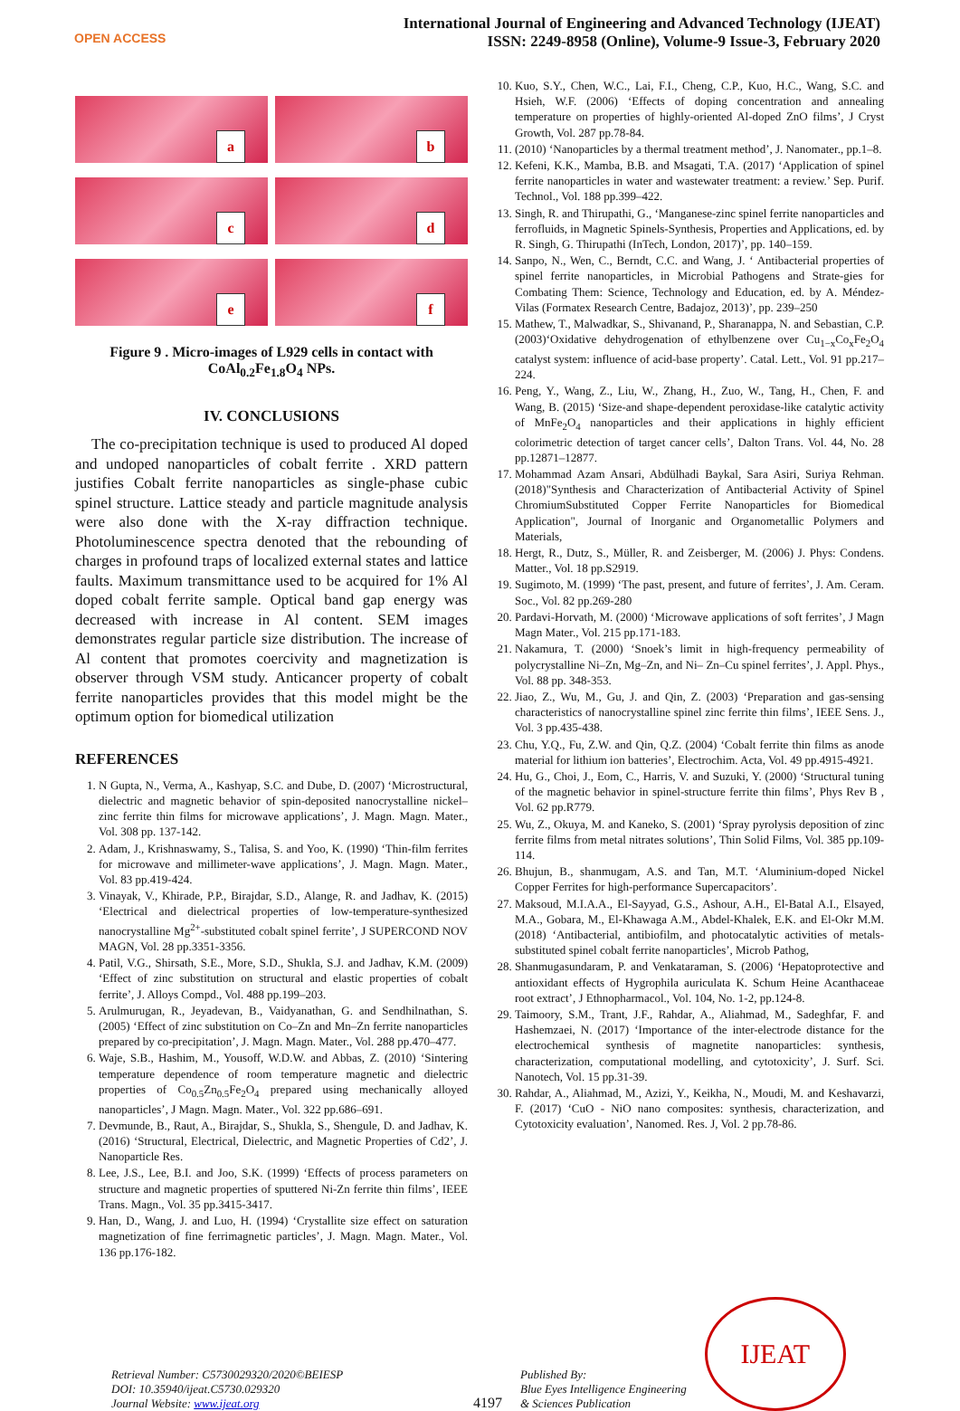OPEN ACCESS
International Journal of Engineering and Advanced Technology (IJEAT)
ISSN: 2249-8958 (Online), Volume-9 Issue-3, February 2020
a
b
c
d
e
f
Figure 9 . Micro-images of L929 cells in contact with CoAl<sub>0.2</sub>Fe<sub>1.8</sub>O<sub>4</sub> NPs.
IV. CONCLUSIONS
The co-precipitation technique is used to produced Al doped and undoped nanoparticles of cobalt ferrite . XRD pattern justifies Cobalt ferrite nanoparticles as single-phase cubic spinel structure. Lattice steady and particle magnitude analysis were also done with the X-ray diffraction technique. Photoluminescence spectra denoted that the rebounding of charges in profound traps of localized external states and lattice faults. Maximum transmittance used to be acquired for 1% Al doped cobalt ferrite sample. Optical band gap energy was decreased with increase in Al content. SEM images demonstrates regular particle size distribution. The increase of Al content that promotes coercivity and magnetization is observer through VSM study. Anticancer property of cobalt ferrite nanoparticles provides that this model might be the optimum option for biomedical utilization
REFERENCES
1. N Gupta, N., Verma, A., Kashyap, S.C. and Dube, D. (2007) ‘Microstructural, dielectric and magnetic behavior of spin-deposited nanocrystalline nickel–zinc ferrite thin films for microwave applications’, J. Magn. Magn. Mater., Vol. 308 pp. 137-142.
2. Adam, J., Krishnaswamy, S., Talisa, S. and Yoo, K. (1990) ‘Thin-film ferrites for microwave and millimeter-wave applications’, J. Magn. Magn. Mater., Vol. 83 pp.419-424.
3. Vinayak, V., Khirade, P.P., Birajdar, S.D., Alange, R. and Jadhav, K. (2015) ‘Electrical and dielectrical properties of low-temperature-synthesized nanocrystalline Mg<sup>2+</sup>-substituted cobalt spinel ferrite’, J SUPERCOND NOV MAGN, Vol. 28 pp.3351-3356.
4. Patil, V.G., Shirsath, S.E., More, S.D., Shukla, S.J. and Jadhav, K.M. (2009) ‘Effect of zinc substitution on structural and elastic properties of cobalt ferrite’, J. Alloys Compd., Vol. 488 pp.199–203.
5. Arulmurugan, R., Jeyadevan, B., Vaidyanathan, G. and Sendhilnathan, S. (2005) ‘Effect of zinc substitution on Co–Zn and Mn–Zn ferrite nanoparticles prepared by co-precipitation’, J. Magn. Magn. Mater., Vol. 288 pp.470–477.
6. Waje, S.B., Hashim, M., Yousoff, W.D.W. and Abbas, Z. (2010) ‘Sintering temperature dependence of room temperature magnetic and dielectric properties of Co<sub>0.5</sub>Zn<sub>0.5</sub>Fe<sub>2</sub>O<sub>4</sub> prepared using mechanically alloyed nanoparticles’, J Magn. Magn. Mater., Vol. 322 pp.686–691.
7. Devmunde, B., Raut, A., Birajdar, S., Shukla, S., Shengule, D. and Jadhav, K. (2016) ‘Structural, Electrical, Dielectric, and Magnetic Properties of Cd2’, J. Nanoparticle Res.
8. Lee, J.S., Lee, B.I. and Joo, S.K. (1999) ‘Effects of process parameters on structure and magnetic properties of sputtered Ni-Zn ferrite thin films’, IEEE Trans. Magn., Vol. 35 pp.3415-3417.
9. Han, D., Wang, J. and Luo, H. (1994) ‘Crystallite size effect on saturation magnetization of fine ferrimagnetic particles’, J. Magn. Magn. Mater., Vol. 136 pp.176-182.
10. Kuo, S.Y., Chen, W.C., Lai, F.I., Cheng, C.P., Kuo, H.C., Wang, S.C. and Hsieh, W.F. (2006) ‘Effects of doping concentration and annealing temperature on properties of highly-oriented Al-doped ZnO films’, J Cryst Growth, Vol. 287 pp.78-84.
11. (2010) ‘Nanoparticles by a thermal treatment method’, J. Nanomater., pp.1–8.
12. Kefeni, K.K., Mamba, B.B. and Msagati, T.A. (2017) ‘Application of spinel ferrite nanoparticles in water and wastewater treatment: a review.’ Sep. Purif. Technol., Vol. 188 pp.399–422.
13. Singh, R. and Thirupathi, G., ‘Manganese-zinc spinel ferrite nanoparticles and ferrofluids, in Magnetic Spinels-Synthesis, Properties and Applications, ed. by R. Singh, G. Thirupathi (InTech, London, 2017)’, pp. 140–159.
14. Sanpo, N., Wen, C., Berndt, C.C. and Wang, J. ‘ Antibacterial properties of spinel ferrite nanoparticles, in Microbial Pathogens and Strate-gies for Combating Them: Science, Technology and Education, ed. by A. Méndez-Vilas (Formatex Research Centre, Badajoz, 2013)’, pp. 239–250
15. Mathew, T., Malwadkar, S., Shivanand, P., Sharanappa, N. and Sebastian, C.P. (2003)‘Oxidative dehydrogenation of ethylbenzene over Cu<sub>1−x</sub>Co<sub>x</sub>Fe<sub>2</sub>O<sub>4</sub> catalyst system: influence of acid-base property’. Catal. Lett., Vol. 91 pp.217–224.
16. Peng, Y., Wang, Z., Liu, W., Zhang, H., Zuo, W., Tang, H., Chen, F. and Wang, B. (2015) ‘Size-and shape-dependent peroxidase-like catalytic activity of MnFe<sub>2</sub>O<sub>4</sub> nanoparticles and their applications in highly efficient colorimetric detection of target cancer cells’, Dalton Trans. Vol. 44, No. 28 pp.12871–12877.
17. Mohammad Azam Ansari, Abdülhadi Baykal, Sara Asiri, Suriya Rehman. (2018)"Synthesis and Characterization of Antibacterial Activity of Spinel ChromiumSubstituted Copper Ferrite Nanoparticles for Biomedical Application", Journal of Inorganic and Organometallic Polymers and Materials,
18. Hergt, R., Dutz, S., Müller, R. and Zeisberger, M. (2006) J. Phys: Condens. Matter., Vol. 18 pp.S2919.
19. Sugimoto, M. (1999) ‘The past, present, and future of ferrites’, J. Am. Ceram. Soc., Vol. 82 pp.269-280
20. Pardavi-Horvath, M. (2000) ‘Microwave applications of soft ferrites’, J Magn Magn Mater., Vol. 215 pp.171-183.
21. Nakamura, T. (2000) ‘Snoek’s limit in high-frequency permeability of polycrystalline Ni–Zn, Mg–Zn, and Ni– Zn–Cu spinel ferrites’, J. Appl. Phys., Vol. 88 pp. 348-353.
22. Jiao, Z., Wu, M., Gu, J. and Qin, Z. (2003) ‘Preparation and gas-sensing characteristics of nanocrystalline spinel zinc ferrite thin films’, IEEE Sens. J., Vol. 3 pp.435-438.
23. Chu, Y.Q., Fu, Z.W. and Qin, Q.Z. (2004) ‘Cobalt ferrite thin films as anode material for lithium ion batteries’, Electrochim. Acta, Vol. 49 pp.4915-4921.
24. Hu, G., Choi, J., Eom, C., Harris, V. and Suzuki, Y. (2000) ‘Structural tuning of the magnetic behavior in spinel-structure ferrite thin films’, Phys Rev B , Vol. 62 pp.R779.
25. Wu, Z., Okuya, M. and Kaneko, S. (2001) ‘Spray pyrolysis deposition of zinc ferrite films from metal nitrates solutions’, Thin Solid Films, Vol. 385 pp.109-114.
26. Bhujun, B., shanmugam, A.S. and Tan, M.T. ‘Aluminium-doped Nickel Copper Ferrites for high-performance Supercapacitors’.
27. Maksoud, M.I.A.A., El-Sayyad, G.S., Ashour, A.H., El-Batal A.I., Elsayed, M.A., Gobara, M., El-Khawaga A.M., Abdel-Khalek, E.K. and El-Okr M.M. (2018) ‘Antibacterial, antibiofilm, and photocatalytic activities of metals-substituted spinel cobalt ferrite nanoparticles’, Microb Pathog,
28. Shanmugasundaram, P. and Venkataraman, S. (2006) ‘Hepatoprotective and antioxidant effects of Hygrophila auriculata K. Schum Heine Acanthaceae root extract’, J Ethnopharmacol., Vol. 104, No. 1-2, pp.124-8.
29. Taimoory, S.M., Trant, J.F., Rahdar, A., Aliahmad, M., Sadeghfar, F. and Hashemzaei, N. (2017) ‘Importance of the inter-electrode distance for the electrochemical synthesis of magnetite nanoparticles: synthesis, characterization, computational modelling, and cytotoxicity’, J. Surf. Sci. Nanotech, Vol. 15 pp.31-39.
30. Rahdar, A., Aliahmad, M., Azizi, Y., Keikha, N., Moudi, M. and Keshavarzi, F. (2017) ‘CuO - NiO nano composites: synthesis, characterization, and Cytotoxicity evaluation’, Nanomed. Res. J, Vol. 2 pp.78-86.
Retrieval Number: C5730029320/2020©BEIESP
DOI: 10.35940/ijeat.C5730.029320
Journal Website: www.ijeat.org
4197
Published By:
Blue Eyes Intelligence Engineering
& Sciences Publication
IJEAT